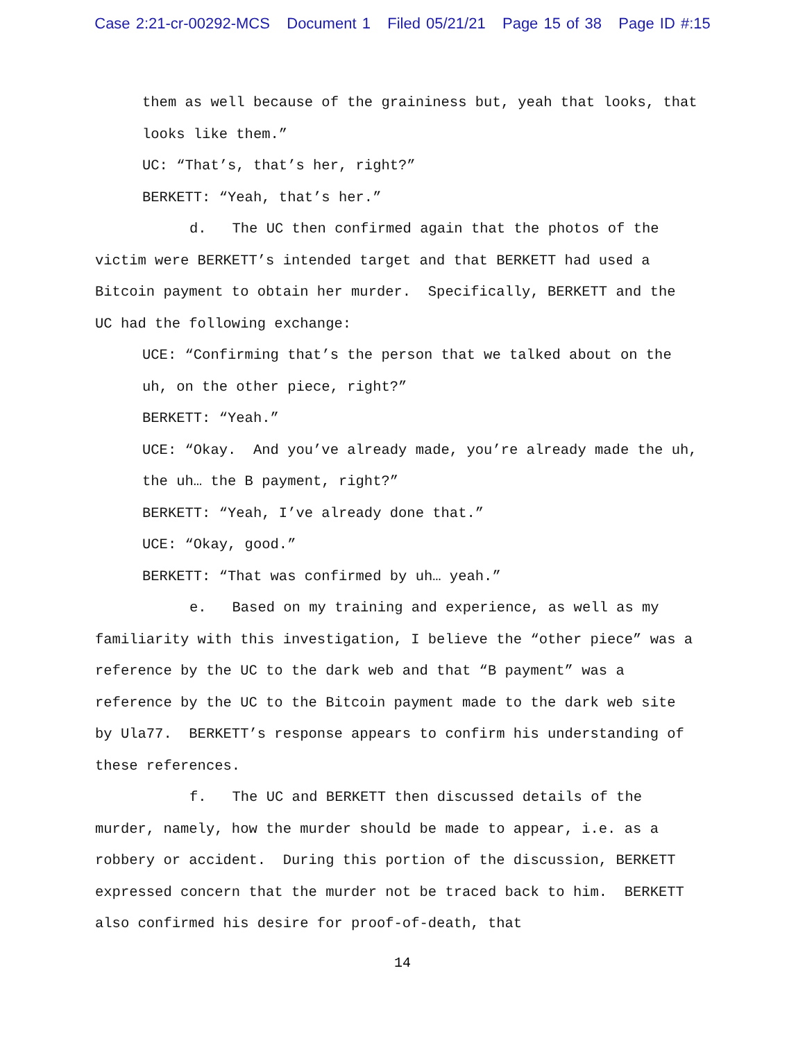Case 2:21-cr-00292-MCS Document 1 Filed 05/21/21 Page 15 of 38 Page ID #:15
them as well because of the graininess but, yeah that looks, that looks like them.”
UC: “That’s, that’s her, right?”
BERKETT: “Yeah, that’s her.”
d. The UC then confirmed again that the photos of the victim were BERKETT’s intended target and that BERKETT had used a Bitcoin payment to obtain her murder. Specifically, BERKETT and the UC had the following exchange:
UCE: “Confirming that’s the person that we talked about on the uh, on the other piece, right?”
BERKETT: “Yeah.”
UCE: “Okay. And you’ve already made, you’re already made the uh, the uh… the B payment, right?”
BERKETT: “Yeah, I’ve already done that.”
UCE: “Okay, good.”
BERKETT: “That was confirmed by uh… yeah.”
e. Based on my training and experience, as well as my familiarity with this investigation, I believe the “other piece” was a reference by the UC to the dark web and that “B payment” was a reference by the UC to the Bitcoin payment made to the dark web site by Ula77. BERKETT’s response appears to confirm his understanding of these references.
f. The UC and BERKETT then discussed details of the murder, namely, how the murder should be made to appear, i.e. as a robbery or accident. During this portion of the discussion, BERKETT expressed concern that the murder not be traced back to him. BERKETT also confirmed his desire for proof-of-death, that
14